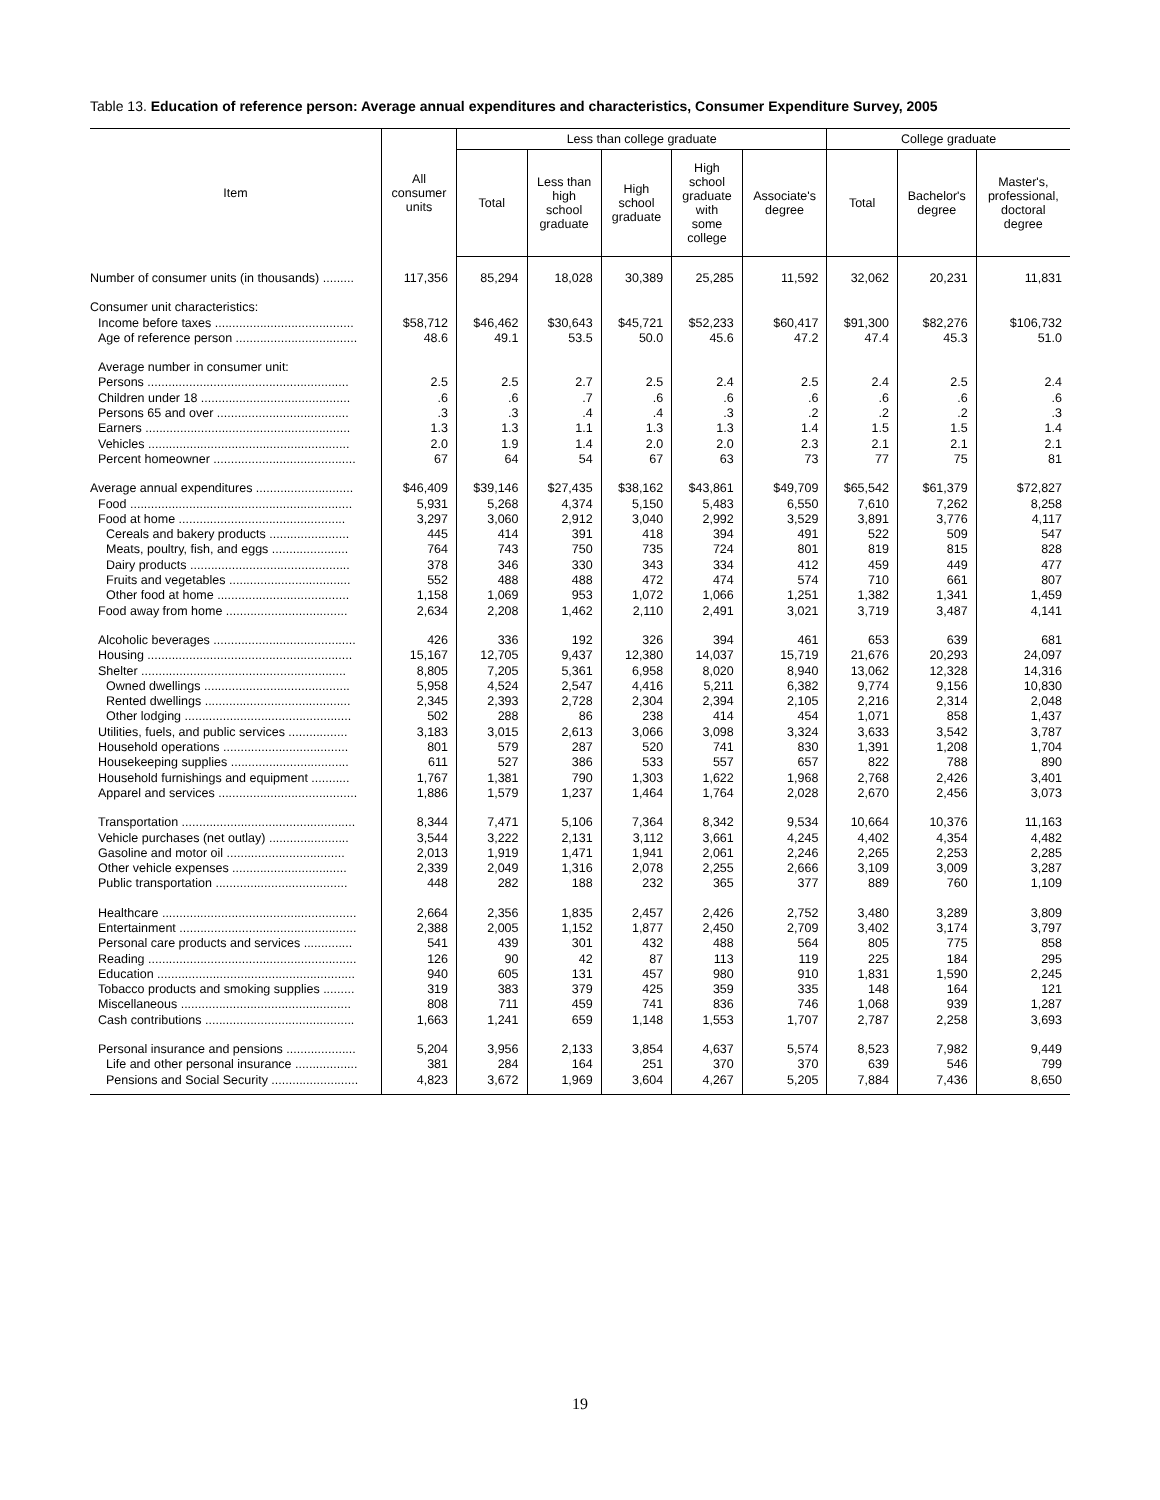Table 13. Education of reference person: Average annual expenditures and characteristics, Consumer Expenditure Survey, 2005
| Item | All consumer units | Less than college graduate | | | | | College graduate | | |
| --- | --- | --- | --- | --- | --- | --- | --- | --- | --- |
| | | Total | Less than high school graduate | High school graduate | High school graduate with some college | Associate's degree | Total | Bachelor's degree | Master's, professional, doctoral degree |
| Number of consumer units (in thousands) ......... | 117,356 | 85,294 | 18,028 | 30,389 | 25,285 | 11,592 | 32,062 | 20,231 | 11,831 |
| Consumer unit characteristics: | | | | | | | | | |
| Income before taxes ........................................ | $58,712 | $46,462 | $30,643 | $45,721 | $52,233 | $60,417 | $91,300 | $82,276 | $106,732 |
| Age of reference person ................................... | 48.6 | 49.1 | 53.5 | 50.0 | 45.6 | 47.2 | 47.4 | 45.3 | 51.0 |
| Average number in consumer unit: | | | | | | | | | |
| Persons .......................................................... | 2.5 | 2.5 | 2.7 | 2.5 | 2.4 | 2.5 | 2.4 | 2.5 | 2.4 |
| Children under 18 ........................................... | .6 | .6 | .7 | .6 | .6 | .6 | .6 | .6 | .6 |
| Persons 65 and over ...................................... | .3 | .3 | .4 | .4 | .3 | .2 | .2 | .2 | .3 |
| Earners ........................................................... | 1.3 | 1.3 | 1.1 | 1.3 | 1.3 | 1.4 | 1.5 | 1.5 | 1.4 |
| Vehicles .......................................................... | 2.0 | 1.9 | 1.4 | 2.0 | 2.0 | 2.3 | 2.1 | 2.1 | 2.1 |
| Percent homeowner ......................................... | 67 | 64 | 54 | 67 | 63 | 73 | 77 | 75 | 81 |
| Average annual expenditures ............................ | $46,409 | $39,146 | $27,435 | $38,162 | $43,861 | $49,709 | $65,542 | $61,379 | $72,827 |
| Food ................................................................ | 5,931 | 5,268 | 4,374 | 5,150 | 5,483 | 6,550 | 7,610 | 7,262 | 8,258 |
| Food at home ................................................ | 3,297 | 3,060 | 2,912 | 3,040 | 2,992 | 3,529 | 3,891 | 3,776 | 4,117 |
| Cereals and bakery products ....................... | 445 | 414 | 391 | 418 | 394 | 491 | 522 | 509 | 547 |
| Meats, poultry, fish, and eggs ...................... | 764 | 743 | 750 | 735 | 724 | 801 | 819 | 815 | 828 |
| Dairy products .............................................. | 378 | 346 | 330 | 343 | 334 | 412 | 459 | 449 | 477 |
| Fruits and vegetables ................................... | 552 | 488 | 488 | 472 | 474 | 574 | 710 | 661 | 807 |
| Other food at home ...................................... | 1,158 | 1,069 | 953 | 1,072 | 1,066 | 1,251 | 1,382 | 1,341 | 1,459 |
| Food away from home ................................... | 2,634 | 2,208 | 1,462 | 2,110 | 2,491 | 3,021 | 3,719 | 3,487 | 4,141 |
| Alcoholic beverages ......................................... | 426 | 336 | 192 | 326 | 394 | 461 | 653 | 639 | 681 |
| Housing ........................................................... | 15,167 | 12,705 | 9,437 | 12,380 | 14,037 | 15,719 | 21,676 | 20,293 | 24,097 |
| Shelter ........................................................... | 8,805 | 7,205 | 5,361 | 6,958 | 8,020 | 8,940 | 13,062 | 12,328 | 14,316 |
| Owned dwellings .......................................... | 5,958 | 4,524 | 2,547 | 4,416 | 5,211 | 6,382 | 9,774 | 9,156 | 10,830 |
| Rented dwellings .......................................... | 2,345 | 2,393 | 2,728 | 2,304 | 2,394 | 2,105 | 2,216 | 2,314 | 2,048 |
| Other lodging ................................................ | 502 | 288 | 86 | 238 | 414 | 454 | 1,071 | 858 | 1,437 |
| Utilities, fuels, and public services ................. | 3,183 | 3,015 | 2,613 | 3,066 | 3,098 | 3,324 | 3,633 | 3,542 | 3,787 |
| Household operations .................................... | 801 | 579 | 287 | 520 | 741 | 830 | 1,391 | 1,208 | 1,704 |
| Housekeeping supplies .................................. | 611 | 527 | 386 | 533 | 557 | 657 | 822 | 788 | 890 |
| Household furnishings and equipment ........... | 1,767 | 1,381 | 790 | 1,303 | 1,622 | 1,968 | 2,768 | 2,426 | 3,401 |
| Apparel and services ........................................ | 1,886 | 1,579 | 1,237 | 1,464 | 1,764 | 2,028 | 2,670 | 2,456 | 3,073 |
| Transportation .................................................. | 8,344 | 7,471 | 5,106 | 7,364 | 8,342 | 9,534 | 10,664 | 10,376 | 11,163 |
| Vehicle purchases (net outlay) ....................... | 3,544 | 3,222 | 2,131 | 3,112 | 3,661 | 4,245 | 4,402 | 4,354 | 4,482 |
| Gasoline and motor oil .................................. | 2,013 | 1,919 | 1,471 | 1,941 | 2,061 | 2,246 | 2,265 | 2,253 | 2,285 |
| Other vehicle expenses ................................. | 2,339 | 2,049 | 1,316 | 2,078 | 2,255 | 2,666 | 3,109 | 3,009 | 3,287 |
| Public transportation ...................................... | 448 | 282 | 188 | 232 | 365 | 377 | 889 | 760 | 1,109 |
| Healthcare ........................................................ | 2,664 | 2,356 | 1,835 | 2,457 | 2,426 | 2,752 | 3,480 | 3,289 | 3,809 |
| Entertainment ................................................... | 2,388 | 2,005 | 1,152 | 1,877 | 2,450 | 2,709 | 3,402 | 3,174 | 3,797 |
| Personal care products and services .............. | 541 | 439 | 301 | 432 | 488 | 564 | 805 | 775 | 858 |
| Reading ............................................................ | 126 | 90 | 42 | 87 | 113 | 119 | 225 | 184 | 295 |
| Education ......................................................... | 940 | 605 | 131 | 457 | 980 | 910 | 1,831 | 1,590 | 2,245 |
| Tobacco products and smoking supplies ......... | 319 | 383 | 379 | 425 | 359 | 335 | 148 | 164 | 121 |
| Miscellaneous ................................................. | 808 | 711 | 459 | 741 | 836 | 746 | 1,068 | 939 | 1,287 |
| Cash contributions ........................................... | 1,663 | 1,241 | 659 | 1,148 | 1,553 | 1,707 | 2,787 | 2,258 | 3,693 |
| Personal insurance and pensions .................... | 5,204 | 3,956 | 2,133 | 3,854 | 4,637 | 5,574 | 8,523 | 7,982 | 9,449 |
| Life and other personal insurance .................. | 381 | 284 | 164 | 251 | 370 | 370 | 639 | 546 | 799 |
| Pensions and Social Security ......................... | 4,823 | 3,672 | 1,969 | 3,604 | 4,267 | 5,205 | 7,884 | 7,436 | 8,650 |
19